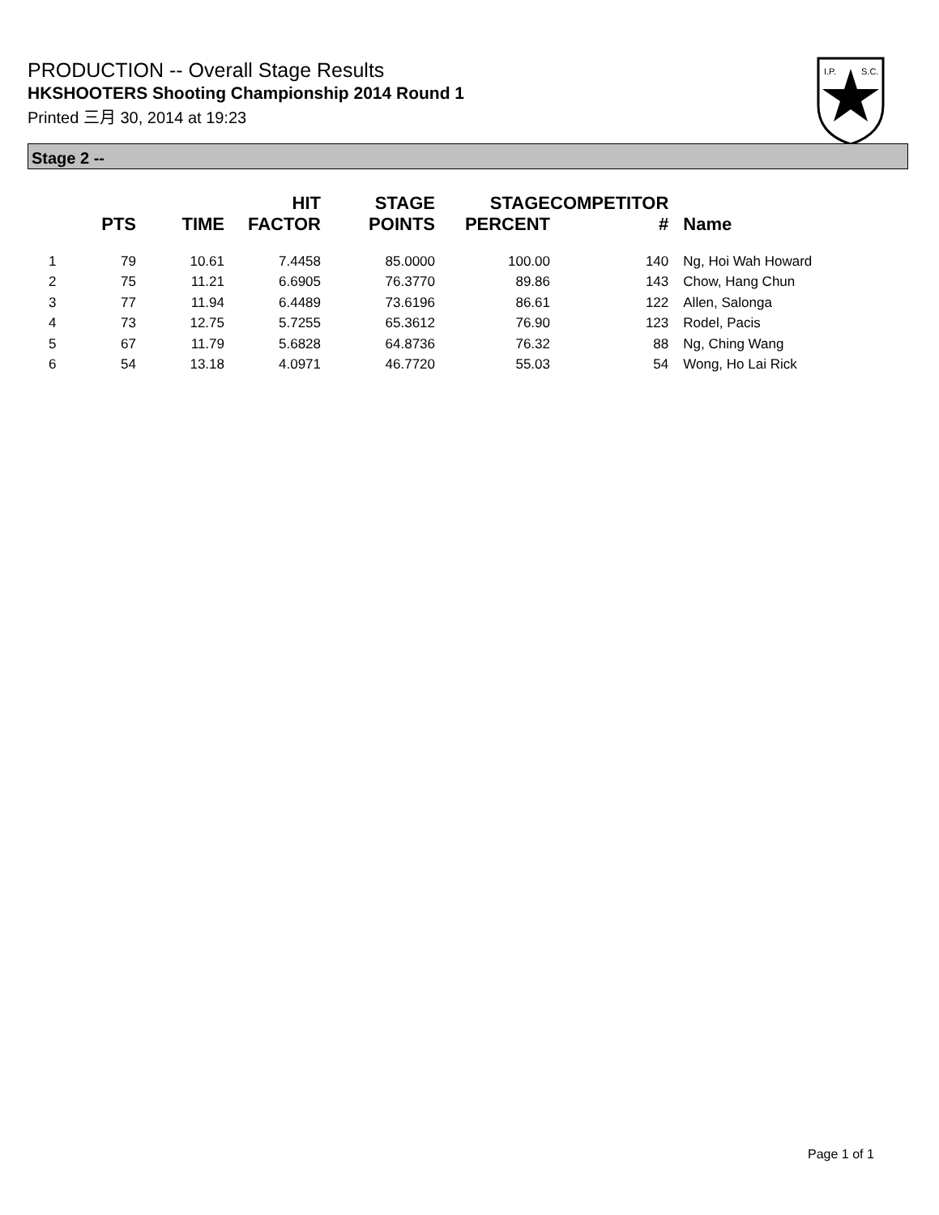PRODUCTION -- Overall Stage Results
HKSHOOTERS Shooting Championship 2014 Round 1
Printed 三月 30, 2014 at 19:23
I.P.
S.C.
Stage 2 --
| | PTS | TIME | HIT FACTOR | STAGE POINTS | STAGE PERCENT | COMPETITOR # | Name |
| --- | --- | --- | --- | --- | --- | --- | --- |
| 1 | 79 | 10.61 | 7.4458 | 85.0000 | 100.00 | 140 | Ng, Hoi Wah Howard |
| 2 | 75 | 11.21 | 6.6905 | 76.3770 | 89.86 | 143 | Chow, Hang Chun |
| 3 | 77 | 11.94 | 6.4489 | 73.6196 | 86.61 | 122 | Allen, Salonga |
| 4 | 73 | 12.75 | 5.7255 | 65.3612 | 76.90 | 123 | Rodel, Pacis |
| 5 | 67 | 11.79 | 5.6828 | 64.8736 | 76.32 | 88 | Ng, Ching Wang |
| 6 | 54 | 13.18 | 4.0971 | 46.7720 | 55.03 | 54 | Wong, Ho Lai Rick |
Page 1 of 1